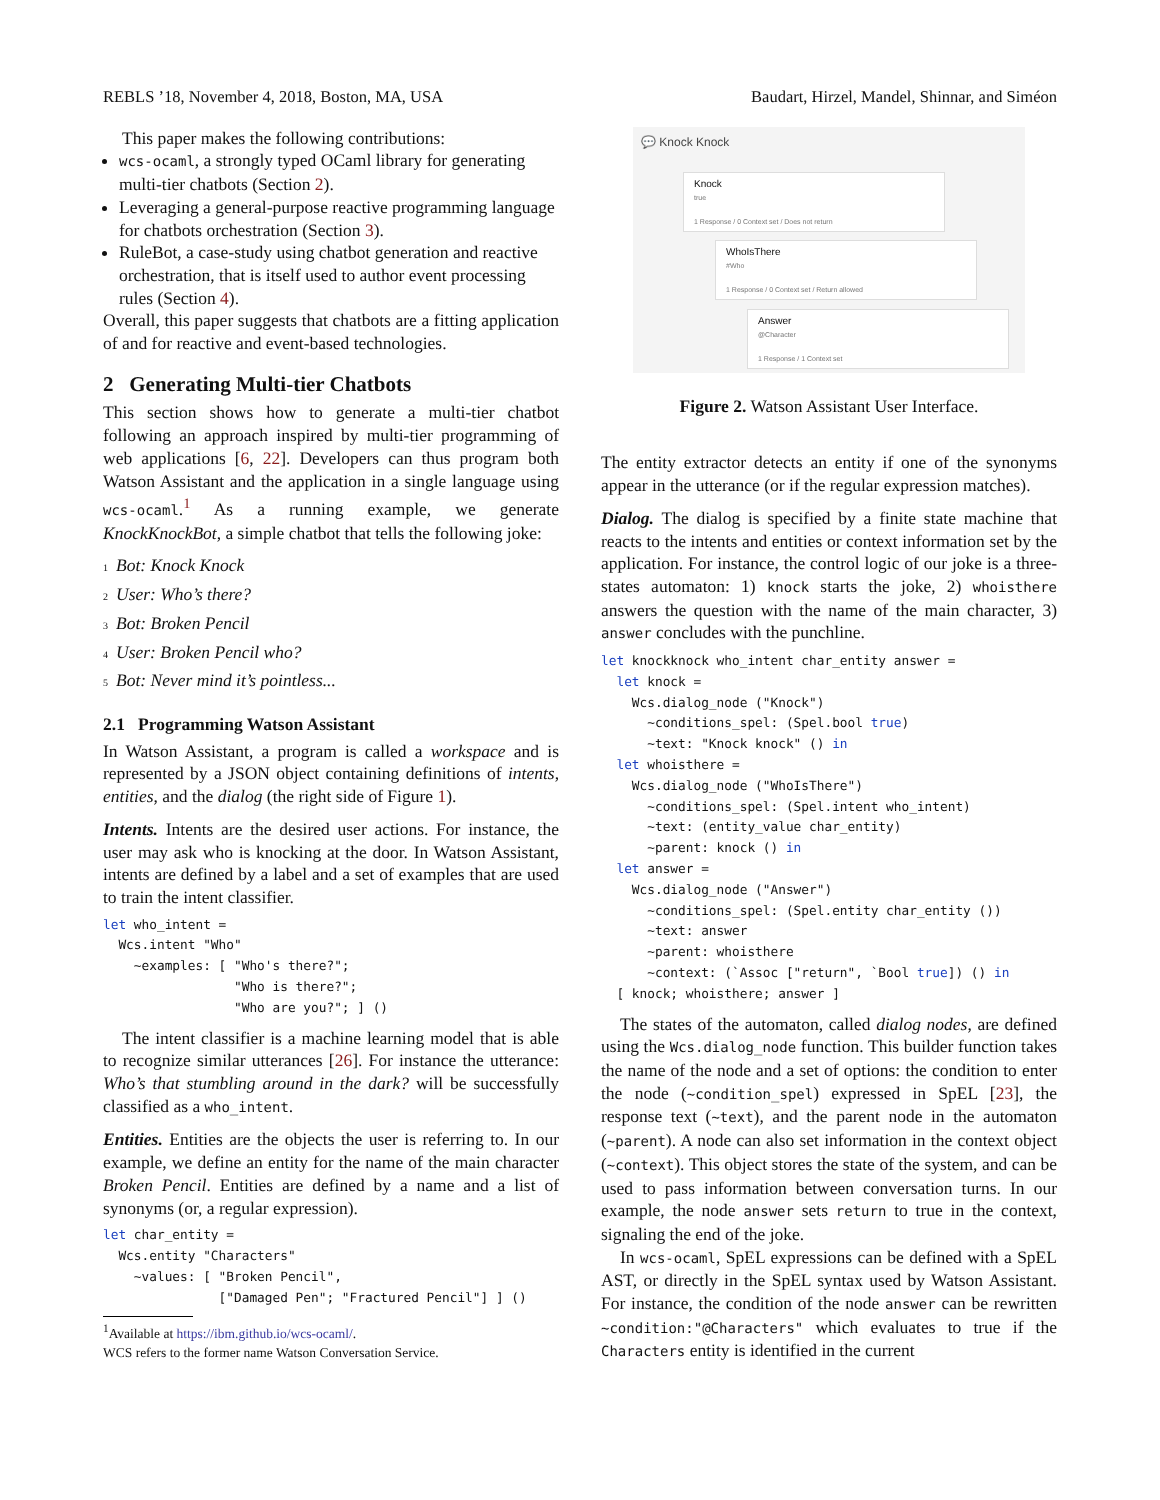REBLS ’18, November 4, 2018, Boston, MA, USA Baudart, Hirzel, Mandel, Shinnar, and Siméon
This paper makes the following contributions:
wcs-ocaml, a strongly typed OCaml library for generating multi-tier chatbots (Section 2).
Leveraging a general-purpose reactive programming language for chatbots orchestration (Section 3).
RuleBot, a case-study using chatbot generation and reactive orchestration, that is itself used to author event processing rules (Section 4).
Overall, this paper suggests that chatbots are a fitting application of and for reactive and event-based technologies.
2 Generating Multi-tier Chatbots
This section shows how to generate a multi-tier chatbot following an approach inspired by multi-tier programming of web applications [6, 22]. Developers can thus program both Watson Assistant and the application in a single language using wcs-ocaml.<sup>1</sup> As a running example, we generate KnockKnockBot, a simple chatbot that tells the following joke:
<sub>1</sub>Bot: Knock Knock
<sub>2</sub>User: Who’s there?
<sub>3</sub>Bot: Broken Pencil
<sub>4</sub>User: Broken Pencil who?
<sub>5</sub>Bot: Never mind it’s pointless...
2.1 Programming Watson Assistant
In Watson Assistant, a program is called a workspace and is represented by a JSON object containing definitions of intents, entities, and the dialog (the right side of Figure 1).
Intents. Intents are the desired user actions. For instance, the user may ask who is knocking at the door. In Watson Assistant, intents are defined by a label and a set of examples that are used to train the intent classifier.
let who_intent =
  Wcs.intent "Who"
    ~examples: [ "Who's there?";
                 "Who is there?";
                 "Who are you?"; ] ()
The intent classifier is a machine learning model that is able to recognize similar utterances [26]. For instance the utterance: Who’s that stumbling around in the dark? will be successfully classified as a who_intent.
Entities. Entities are the objects the user is referring to. In our example, we define an entity for the name of the main character Broken Pencil. Entities are defined by a name and a list of synonyms (or, a regular expression).
let char_entity =
  Wcs.entity "Characters"
    ~values: [ "Broken Pencil",
               ["Damaged Pen"; "Fractured Pencil"] ] ()
<sup>1</sup> Available at https://ibm.github.io/wcs-ocaml/.
WCS refers to the former name Watson Conversation Service.
💬 Knock Knock
Knock
true
1 Response / 0 Context set / Does not return
WhoIsThere
#Who
1 Response / 0 Context set / Return allowed
Answer
@Character
1 Response / 1 Context set
Figure 2. Watson Assistant User Interface.
The entity extractor detects an entity if one of the synonyms appear in the utterance (or if the regular expression matches).
Dialog. The dialog is specified by a finite state machine that reacts to the intents and entities or context information set by the application. For instance, the control logic of our joke is a three-states automaton: 1) knock starts the joke, 2) whoisthere answers the question with the name of the main character, 3) answer concludes with the punchline.
let knockknock who_intent char_entity answer =
  let knock =
    Wcs.dialog_node ("Knock")
      ~conditions_spel: (Spel.bool true)
      ~text: "Knock knock" () in
  let whoisthere =
    Wcs.dialog_node ("WhoIsThere")
      ~conditions_spel: (Spel.intent who_intent)
      ~text: (entity_value char_entity)
      ~parent: knock () in
  let answer =
    Wcs.dialog_node ("Answer")
      ~conditions_spel: (Spel.entity char_entity ())
      ~text: answer
      ~parent: whoisthere
      ~context: (`Assoc ["return", `Bool true]) () in
  [ knock; whoisthere; answer ]
The states of the automaton, called dialog nodes, are defined using the Wcs.dialog_node function. This builder function takes the name of the node and a set of options: the condition to enter the node (~condition_spel) expressed in SpEL [23], the response text (~text), and the parent node in the automaton (~parent). A node can also set information in the context object (~context). This object stores the state of the system, and can be used to pass information between conversation turns. In our example, the node answer sets return to true in the context, signaling the end of the joke.
In wcs-ocaml, SpEL expressions can be defined with a SpEL AST, or directly in the SpEL syntax used by Watson Assistant. For instance, the condition of the node answer can be rewritten ~condition:"@Characters" which evaluates to true if the Characters entity is identified in the current